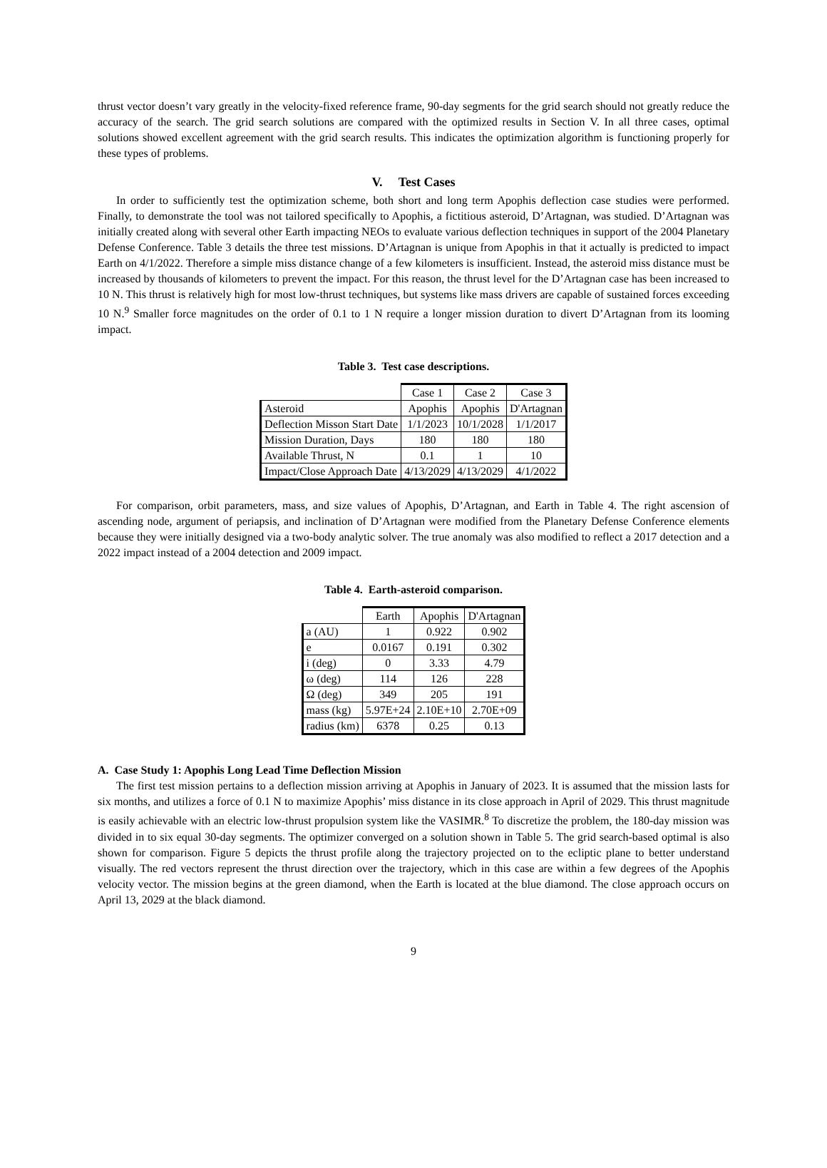thrust vector doesn’t vary greatly in the velocity-fixed reference frame, 90-day segments for the grid search should not greatly reduce the accuracy of the search. The grid search solutions are compared with the optimized results in Section V. In all three cases, optimal solutions showed excellent agreement with the grid search results. This indicates the optimization algorithm is functioning properly for these types of problems.
V. Test Cases
In order to sufficiently test the optimization scheme, both short and long term Apophis deflection case studies were performed. Finally, to demonstrate the tool was not tailored specifically to Apophis, a fictitious asteroid, D’Artagnan, was studied. D’Artagnan was initially created along with several other Earth impacting NEOs to evaluate various deflection techniques in support of the 2004 Planetary Defense Conference. Table 3 details the three test missions. D’Artagnan is unique from Apophis in that it actually is predicted to impact Earth on 4/1/2022. Therefore a simple miss distance change of a few kilometers is insufficient. Instead, the asteroid miss distance must be increased by thousands of kilometers to prevent the impact. For this reason, the thrust level for the D’Artagnan case has been increased to 10 N. This thrust is relatively high for most low-thrust techniques, but systems like mass drivers are capable of sustained forces exceeding 10 N.<sup>9</sup> Smaller force magnitudes on the order of 0.1 to 1 N require a longer mission duration to divert D’Artagnan from its looming impact.
Table 3. Test case descriptions.
| | Case 1 | Case 2 | Case 3 |
| Asteroid | Apophis | Apophis | D'Artagnan |
| Deflection Misson Start Date | 1/1/2023 | 10/1/2028 | 1/1/2017 |
| Mission Duration, Days | 180 | 180 | 180 |
| Available Thrust, N | 0.1 | 1 | 10 |
| Impact/Close Approach Date | 4/13/2029 | 4/13/2029 | 4/1/2022 |
For comparison, orbit parameters, mass, and size values of Apophis, D’Artagnan, and Earth in Table 4. The right ascension of ascending node, argument of periapsis, and inclination of D’Artagnan were modified from the Planetary Defense Conference elements because they were initially designed via a two-body analytic solver. The true anomaly was also modified to reflect a 2017 detection and a 2022 impact instead of a 2004 detection and 2009 impact.
Table 4. Earth-asteroid comparison.
| | Earth | Apophis | D'Artagnan |
| a (AU) | 1 | 0.922 | 0.902 |
| e | 0.0167 | 0.191 | 0.302 |
| i (deg) | 0 | 3.33 | 4.79 |
| ω (deg) | 114 | 126 | 228 |
| Ω (deg) | 349 | 205 | 191 |
| mass (kg) | 5.97E+24 | 2.10E+10 | 2.70E+09 |
| radius (km) | 6378 | 0.25 | 0.13 |
A. Case Study 1: Apophis Long Lead Time Deflection Mission
The first test mission pertains to a deflection mission arriving at Apophis in January of 2023. It is assumed that the mission lasts for six months, and utilizes a force of 0.1 N to maximize Apophis’ miss distance in its close approach in April of 2029. This thrust magnitude is easily achievable with an electric low-thrust propulsion system like the VASIMR.<sup>8</sup> To discretize the problem, the 180-day mission was divided in to six equal 30-day segments. The optimizer converged on a solution shown in Table 5. The grid search-based optimal is also shown for comparison. Figure 5 depicts the thrust profile along the trajectory projected on to the ecliptic plane to better understand visually. The red vectors represent the thrust direction over the trajectory, which in this case are within a few degrees of the Apophis velocity vector. The mission begins at the green diamond, when the Earth is located at the blue diamond. The close approach occurs on April 13, 2029 at the black diamond.
9